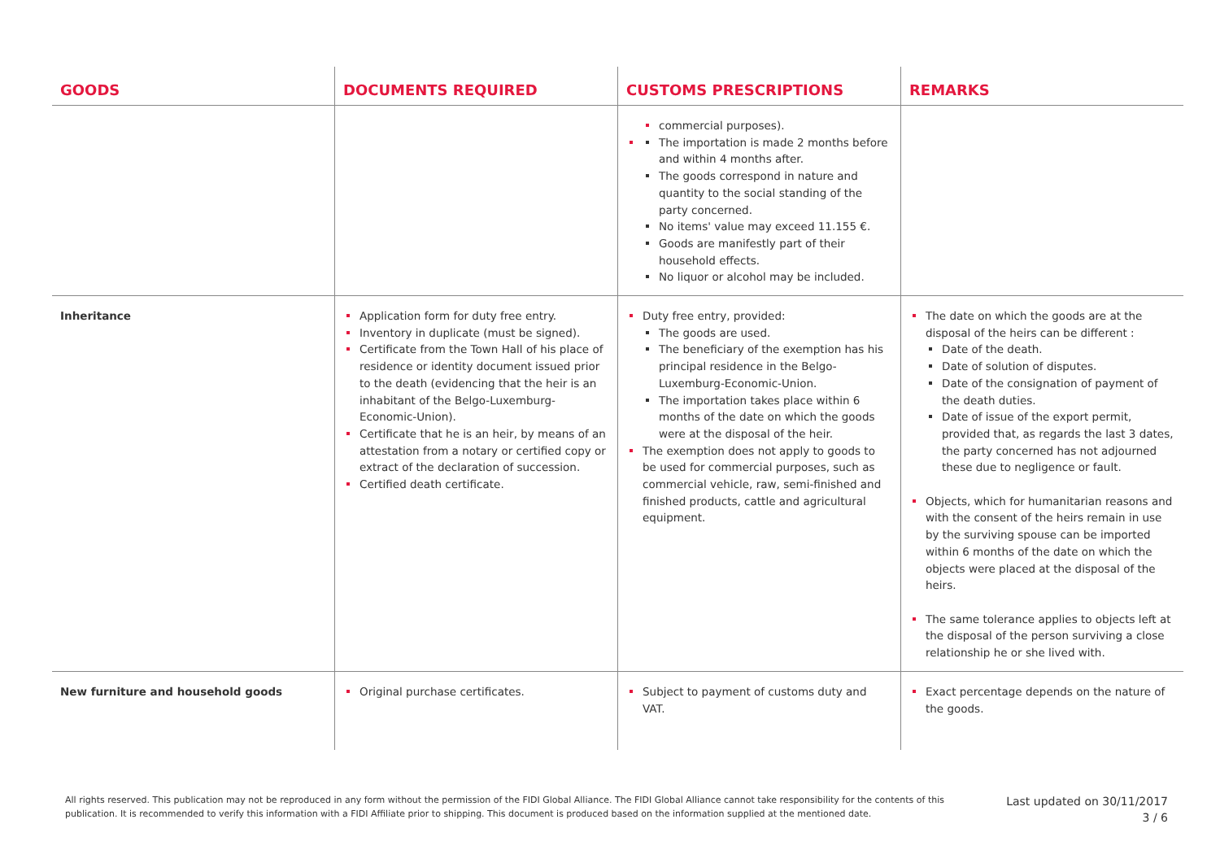| GOODS | DOCUMENTS REQUIRED | CUSTOMS PRESCRIPTIONS | REMARKS |
| --- | --- | --- | --- |
| | | commercial purposes). The importation is made 2 months before and within 4 months after. The goods correspond in nature and quantity to the social standing of the party concerned. No items' value may exceed 11.155 €. Goods are manifestly part of their household effects. No liquor or alcohol may be included. | |
| Inheritance | Application form for duty free entry. Inventory in duplicate (must be signed). Certificate from the Town Hall of his place of residence or identity document issued prior to the death (evidencing that the heir is an inhabitant of the Belgo-Luxemburg-Economic-Union). Certificate that he is an heir, by means of an attestation from a notary or certified copy or extract of the declaration of succession. Certified death certificate. | Duty free entry, provided: The goods are used. The beneficiary of the exemption has his principal residence in the Belgo-Luxemburg-Economic-Union. The importation takes place within 6 months of the date on which the goods were at the disposal of the heir. The exemption does not apply to goods to be used for commercial purposes, such as commercial vehicle, raw, semi-finished and finished products, cattle and agricultural equipment. | The date on which the goods are at the disposal of the heirs can be different : Date of the death. Date of solution of disputes. Date of the consignation of payment of the death duties. Date of issue of the export permit, provided that, as regards the last 3 dates, the party concerned has not adjourned these due to negligence or fault. Objects, which for humanitarian reasons and with the consent of the heirs remain in use by the surviving spouse can be imported within 6 months of the date on which the objects were placed at the disposal of the heirs. The same tolerance applies to objects left at the disposal of the person surviving a close relationship he or she lived with. |
| New furniture and household goods | Original purchase certificates. | Subject to payment of customs duty and VAT. | Exact percentage depends on the nature of the goods. |
All rights reserved. This publication may not be reproduced in any form without the permission of the FIDI Global Alliance. The FIDI Global Alliance cannot take responsibility for the contents of this publication. It is recommended to verify this information with a FIDI Affiliate prior to shipping. This document is produced based on the information supplied at the mentioned date.
Last updated on 30/11/2017
3 / 6